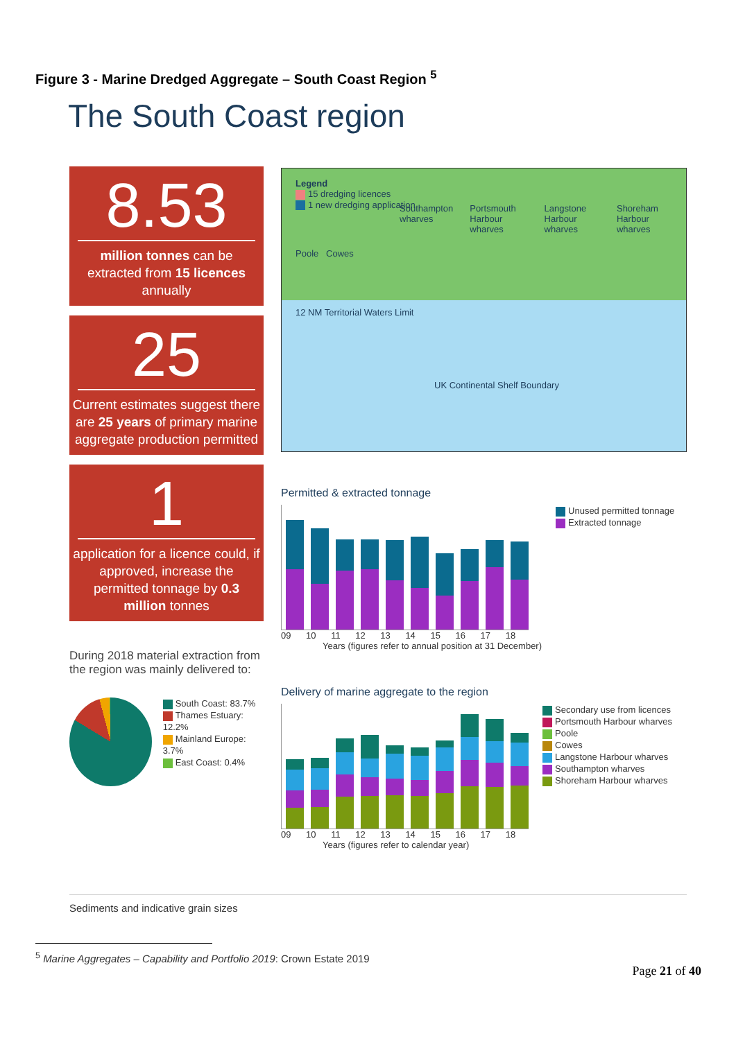Figure 3 - Marine Dredged Aggregate – South Coast Region <sup>5</sup>
The South Coast region
8.53
million tonnes can be extracted from 15 licences annually
25
Current estimates suggest there are 25 years of primary marine aggregate production permitted
1
application for a licence could, if approved, increase the permitted tonnage by 0.3 million tonnes
During 2018 material extraction from the region was mainly delivered to:
South Coast: 83.7%
Thames Estuary: 12.2%
Mainland Europe: 3.7%
East Coast: 0.4%
Legend
15 dredging licences
1 new dredging application
Southampton wharves Portsmouth Harbour wharves Langstone Harbour wharves Shoreham Harbour wharves
Poole Cowes
12 NM Territorial Waters Limit
UK Continental Shelf Boundary
Permitted & extracted tonnage
09 10 11 12 13 14 15 16 17 18
Years (figures refer to annual position at 31 December)
Unused permitted tonnage
Extracted tonnage
Delivery of marine aggregate to the region
09 10 11 12 13 14 15 16 17 18
Years (figures refer to calendar year)
Secondary use from licences
Portsmouth Harbour wharves
Poole
Cowes
Langstone Harbour wharves
Southampton wharves
Shoreham Harbour wharves
Sediments and indicative grain sizes
<sup>5</sup> Marine Aggregates – Capability and Portfolio 2019: Crown Estate 2019
Page 21 of 40